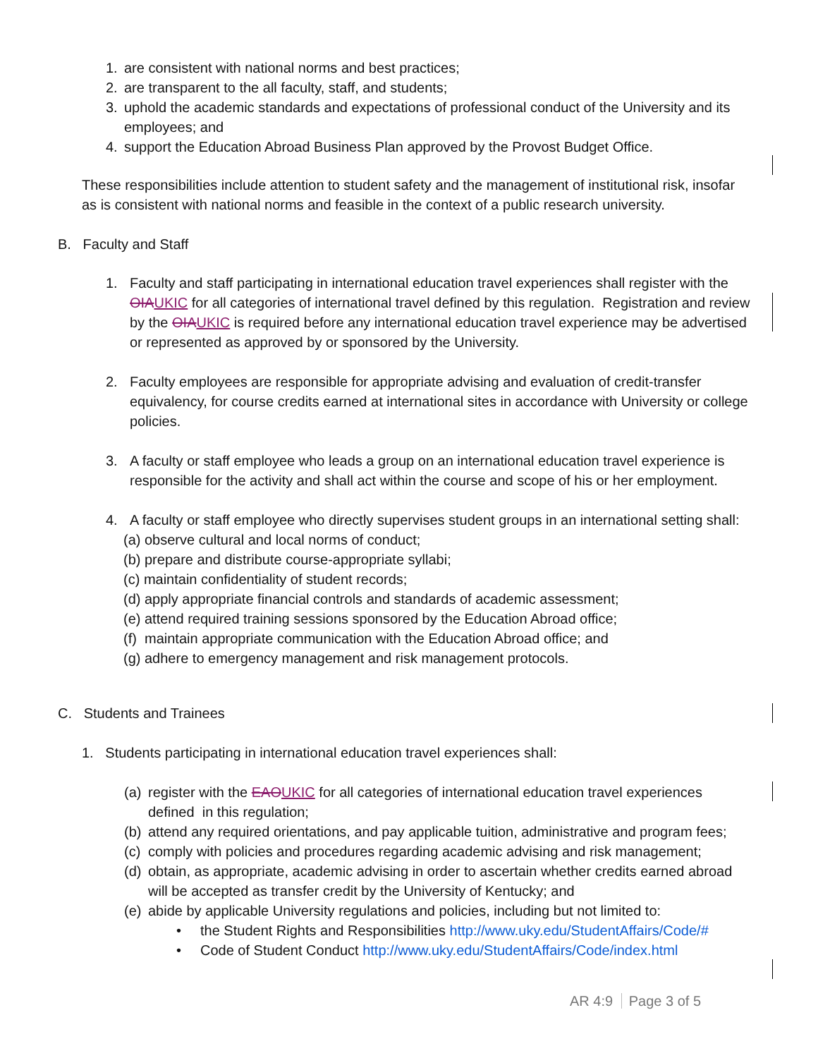1. are consistent with national norms and best practices;
2. are transparent to the all faculty, staff, and students;
3. uphold the academic standards and expectations of professional conduct of the University and its employees; and
4. support the Education Abroad Business Plan approved by the Provost Budget Office.
These responsibilities include attention to student safety and the management of institutional risk, insofar as is consistent with national norms and feasible in the context of a public research university.
B. Faculty and Staff
1. Faculty and staff participating in international education travel experiences shall register with the OIA UKIC for all categories of international travel defined by this regulation. Registration and review by the OIA UKIC is required before any international education travel experience may be advertised or represented as approved by or sponsored by the University.
2. Faculty employees are responsible for appropriate advising and evaluation of credit-transfer equivalency, for course credits earned at international sites in accordance with University or college policies.
3. A faculty or staff employee who leads a group on an international education travel experience is responsible for the activity and shall act within the course and scope of his or her employment.
4. A faculty or staff employee who directly supervises student groups in an international setting shall:
(a) observe cultural and local norms of conduct;
(b) prepare and distribute course-appropriate syllabi;
(c) maintain confidentiality of student records;
(d) apply appropriate financial controls and standards of academic assessment;
(e) attend required training sessions sponsored by the Education Abroad office;
(f) maintain appropriate communication with the Education Abroad office; and
(g) adhere to emergency management and risk management protocols.
C. Students and Trainees
1. Students participating in international education travel experiences shall:
(a) register with the EAO UKIC for all categories of international education travel experiences defined in this regulation;
(b) attend any required orientations, and pay applicable tuition, administrative and program fees;
(c) comply with policies and procedures regarding academic advising and risk management;
(d) obtain, as appropriate, academic advising in order to ascertain whether credits earned abroad will be accepted as transfer credit by the University of Kentucky; and
(e) abide by applicable University regulations and policies, including but not limited to:
• the Student Rights and Responsibilities http://www.uky.edu/StudentAffairs/Code/#
• Code of Student Conduct http://www.uky.edu/StudentAffairs/Code/index.html
AR 4:9 Page 3 of 5